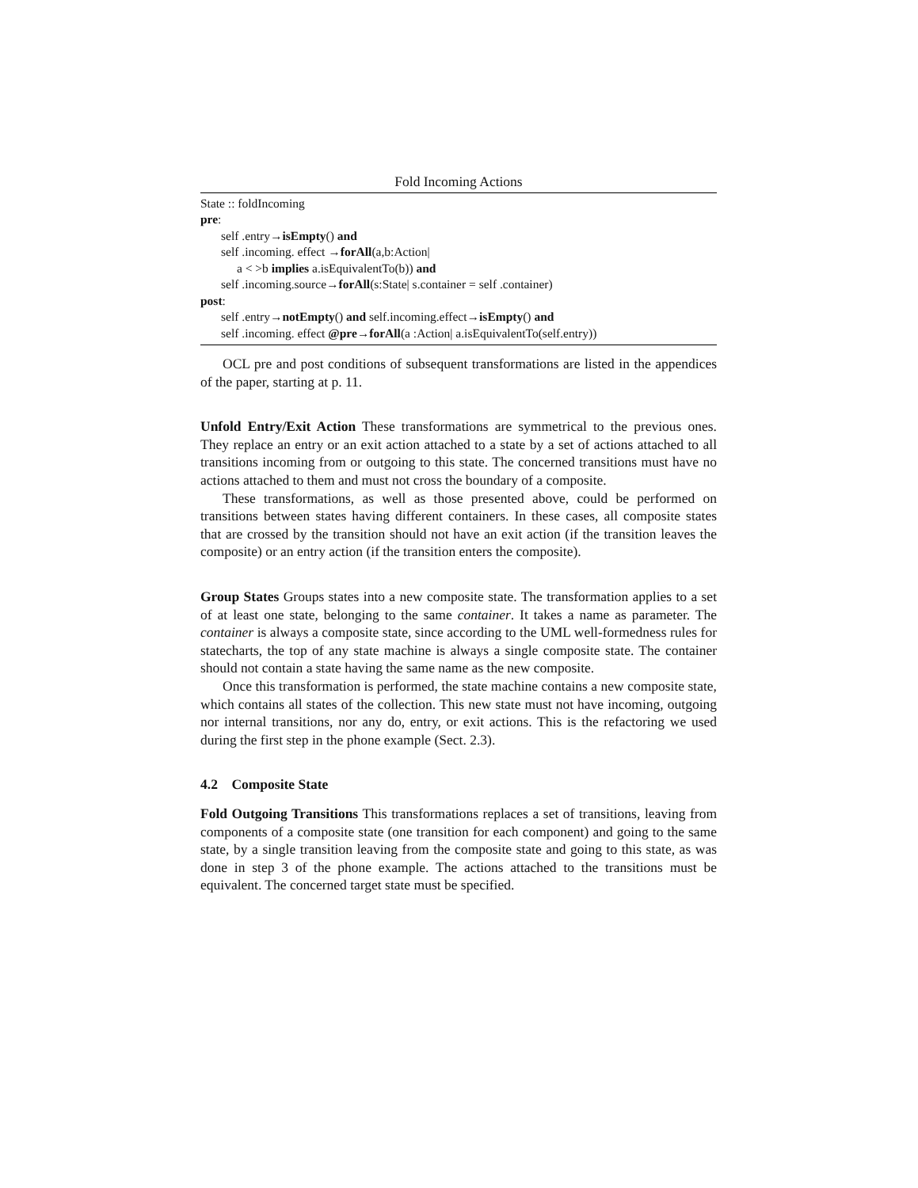Fold Incoming Actions
State :: foldIncoming
pre:
self .entry→isEmpty() and
self .incoming. effect →forAll(a,b:Action|
a < >b implies a.isEquivalentTo(b)) and
self .incoming.source→forAll(s:State| s.container = self .container)
post:
self .entry→notEmpty() and self.incoming.effect→isEmpty() and
self .incoming. effect @pre→forAll(a :Action| a.isEquivalentTo(self.entry))
OCL pre and post conditions of subsequent transformations are listed in the appendices of the paper, starting at p. 11.
Unfold Entry/Exit Action These transformations are symmetrical to the previous ones. They replace an entry or an exit action attached to a state by a set of actions attached to all transitions incoming from or outgoing to this state. The concerned transitions must have no actions attached to them and must not cross the boundary of a composite.
These transformations, as well as those presented above, could be performed on transitions between states having different containers. In these cases, all composite states that are crossed by the transition should not have an exit action (if the transition leaves the composite) or an entry action (if the transition enters the composite).
Group States Groups states into a new composite state. The transformation applies to a set of at least one state, belonging to the same container. It takes a name as parameter. The container is always a composite state, since according to the UML well-formedness rules for statecharts, the top of any state machine is always a single composite state. The container should not contain a state having the same name as the new composite.
Once this transformation is performed, the state machine contains a new composite state, which contains all states of the collection. This new state must not have incoming, outgoing nor internal transitions, nor any do, entry, or exit actions. This is the refactoring we used during the first step in the phone example (Sect. 2.3).
4.2 Composite State
Fold Outgoing Transitions This transformations replaces a set of transitions, leaving from components of a composite state (one transition for each component) and going to the same state, by a single transition leaving from the composite state and going to this state, as was done in step 3 of the phone example. The actions attached to the transitions must be equivalent. The concerned target state must be specified.